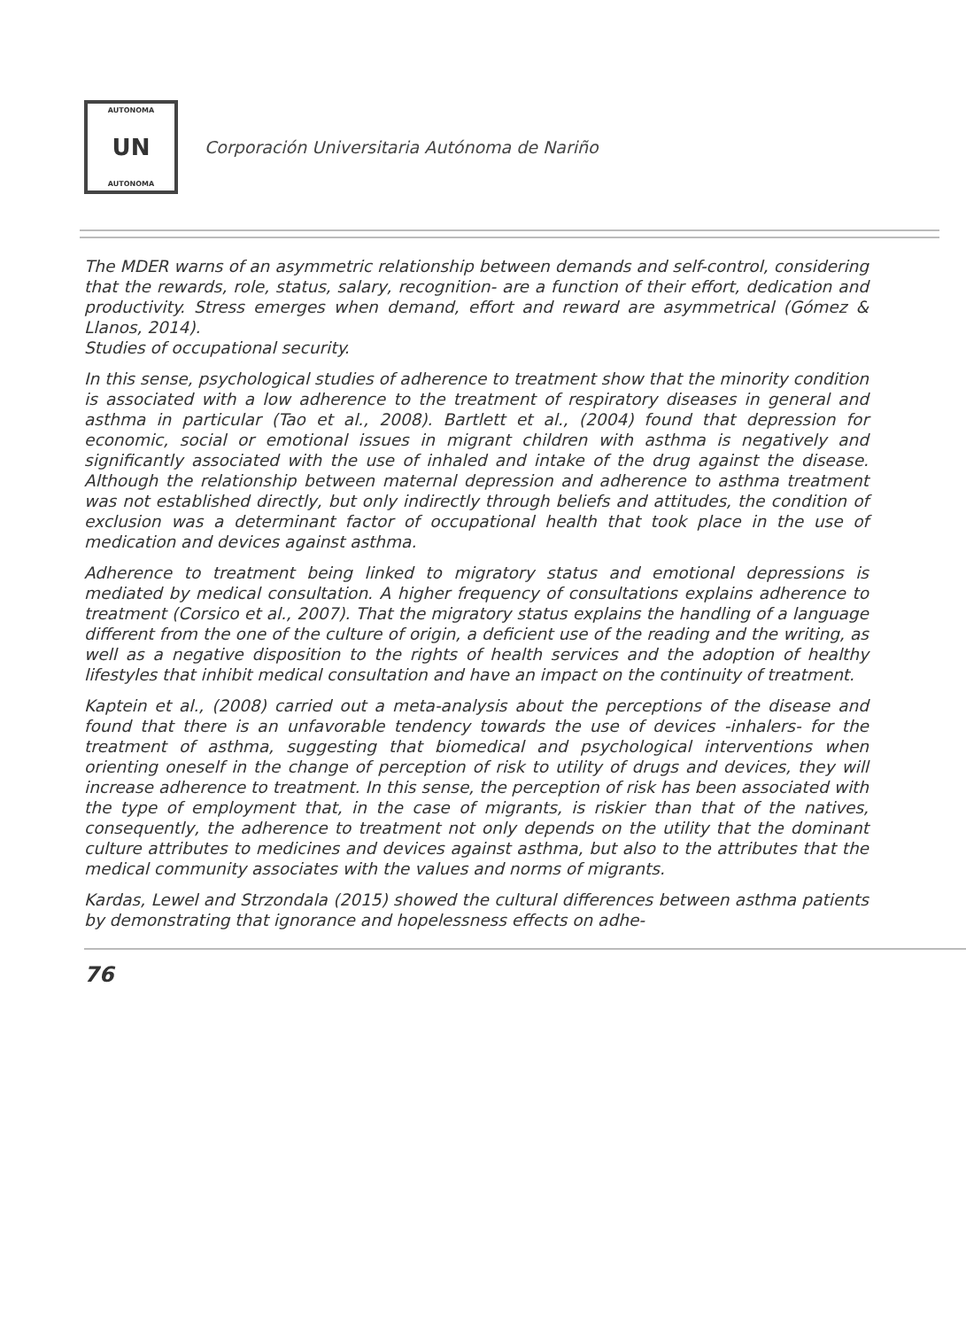AUTONOMA
UN
AUTONOMA
Corporación Universitaria Autónoma de Nariño
The MDER warns of an asymmetric relationship between demands and self-control, considering that the rewards, role, status, salary, recognition- are a function of their effort, dedication and productivity. Stress emerges when demand, effort and reward are asymmetrical (Gómez & Llanos, 2014).
Studies of occupational security.
In this sense, psychological studies of adherence to treatment show that the minority condition is associated with a low adherence to the treatment of respiratory diseases in general and asthma in particular (Tao et al., 2008). Bartlett et al., (2004) found that depression for economic, social or emotional issues in migrant children with asthma is negatively and significantly associated with the use of inhaled and intake of the drug against the disease. Although the relationship between maternal depression and adherence to asthma treatment was not established directly, but only indirectly through beliefs and attitudes, the condition of exclusion was a determinant factor of occupational health that took place in the use of medication and devices against asthma.
Adherence to treatment being linked to migratory status and emotional depressions is mediated by medical consultation. A higher frequency of consultations explains adherence to treatment (Corsico et al., 2007). That the migratory status explains the handling of a language different from the one of the culture of origin, a deficient use of the reading and the writing, as well as a negative disposition to the rights of health services and the adoption of healthy lifestyles that inhibit medical consultation and have an impact on the continuity of treatment.
Kaptein et al., (2008) carried out a meta-analysis about the perceptions of the disease and found that there is an unfavorable tendency towards the use of devices -inhalers- for the treatment of asthma, suggesting that biomedical and psychological interventions when orienting oneself in the change of perception of risk to utility of drugs and devices, they will increase adherence to treatment. In this sense, the perception of risk has been associated with the type of employment that, in the case of migrants, is riskier than that of the natives, consequently, the adherence to treatment not only depends on the utility that the dominant culture attributes to medicines and devices against asthma, but also to the attributes that the medical community associates with the values and norms of migrants.
Kardas, Lewel and Strzondala (2015) showed the cultural differences between asthma patients by demonstrating that ignorance and hopelessness effects on adhe-
76